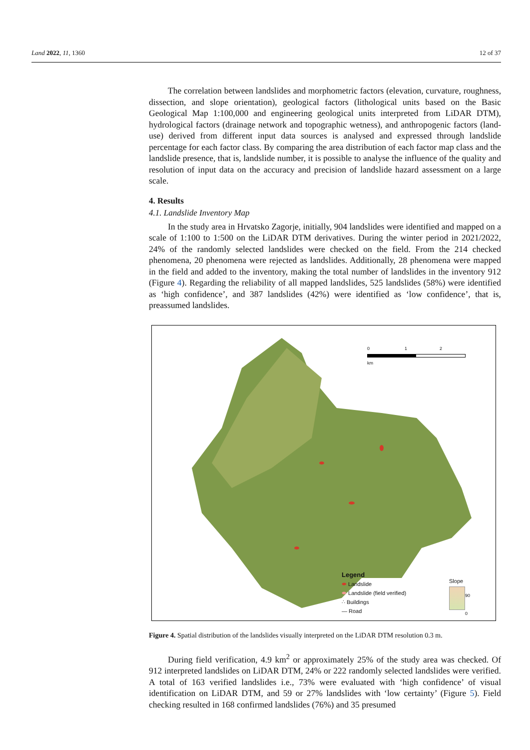Land 2022, 11, 1360 12 of 37
The correlation between landslides and morphometric factors (elevation, curvature, roughness, dissection, and slope orientation), geological factors (lithological units based on the Basic Geological Map 1:100,000 and engineering geological units interpreted from LiDAR DTM), hydrological factors (drainage network and topographic wetness), and anthropogenic factors (land-use) derived from different input data sources is analysed and expressed through landslide percentage for each factor class. By comparing the area distribution of each factor map class and the landslide presence, that is, landslide number, it is possible to analyse the influence of the quality and resolution of input data on the accuracy and precision of landslide hazard assessment on a large scale.
4. Results
4.1. Landslide Inventory Map
In the study area in Hrvatsko Zagorje, initially, 904 landslides were identified and mapped on a scale of 1:100 to 1:500 on the LiDAR DTM derivatives. During the winter period in 2021/2022, 24% of the randomly selected landslides were checked on the field. From the 214 checked phenomena, 20 phenomena were rejected as landslides. Additionally, 28 phenomena were mapped in the field and added to the inventory, making the total number of landslides in the inventory 912 (Figure 4). Regarding the reliability of all mapped landslides, 525 landslides (58%) were identified as ‘high confidence’, and 387 landslides (42%) were identified as ‘low confidence’, that is, preassumed landslides.
0 1 2
km
Legend
⬬ Landslide
⬬ Landslide (field verified)
∴ Buildings
— Road
Slope
90
0
Figure 4. Spatial distribution of the landslides visually interpreted on the LiDAR DTM resolution 0.3 m.
During field verification, 4.9 km<sup>2</sup> or approximately 25% of the study area was checked. Of 912 interpreted landslides on LiDAR DTM, 24% or 222 randomly selected landslides were verified. A total of 163 verified landslides i.e., 73% were evaluated with ‘high confidence’ of visual identification on LiDAR DTM, and 59 or 27% landslides with ‘low certainty’ (Figure 5). Field checking resulted in 168 confirmed landslides (76%) and 35 presumed